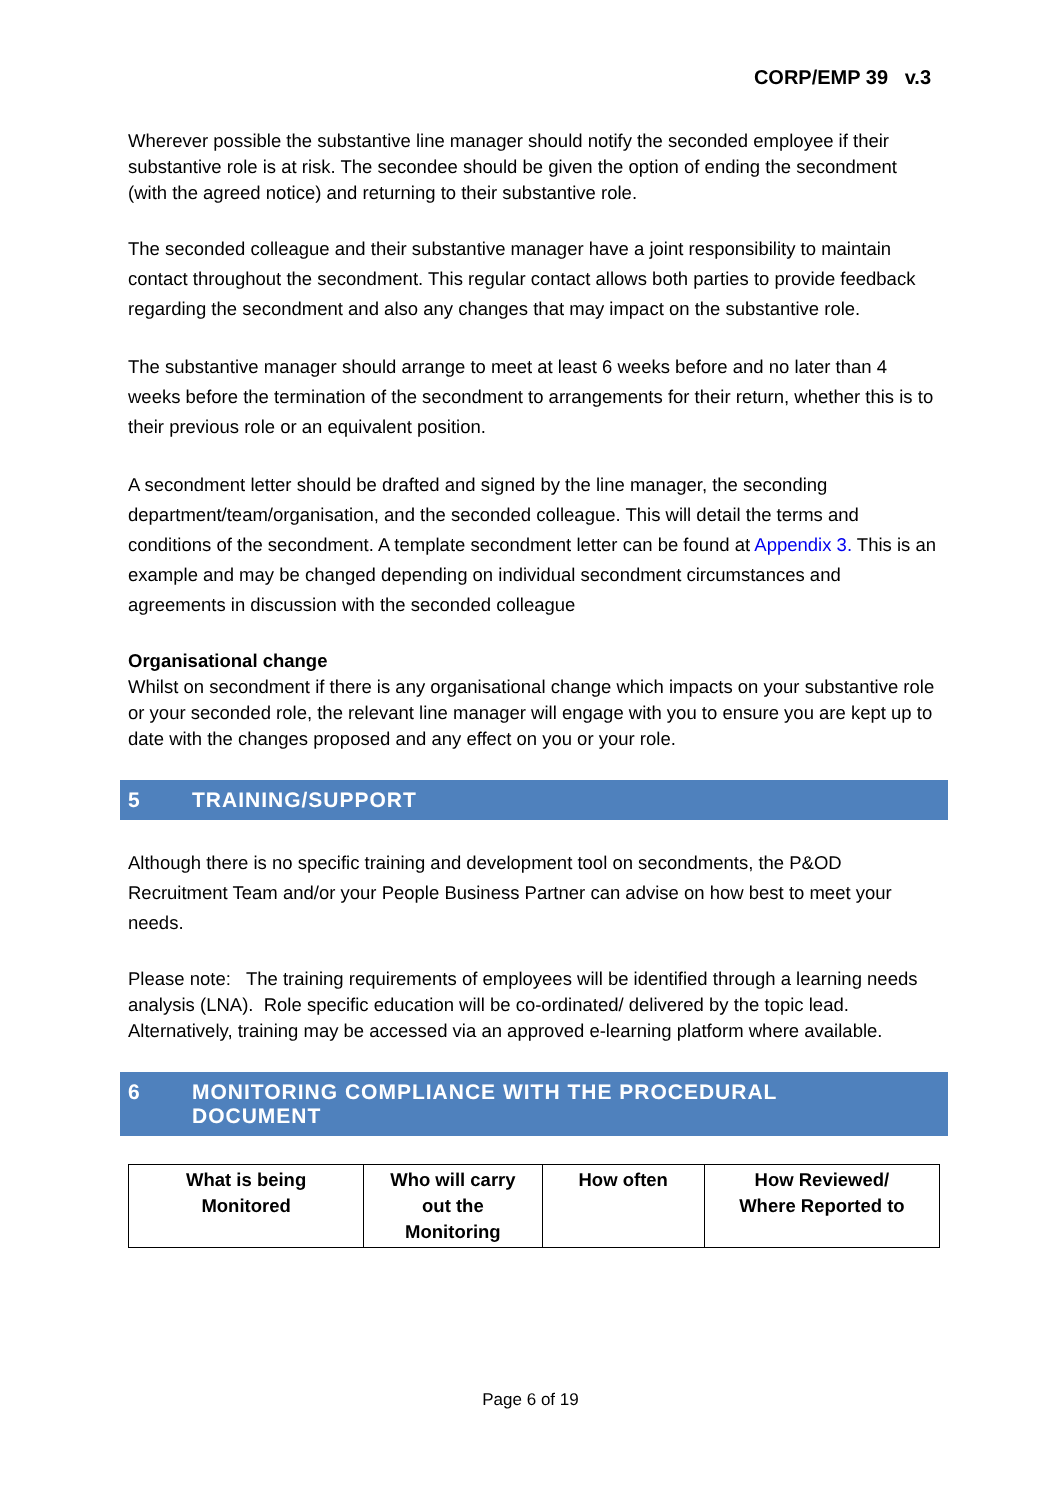CORP/EMP 39 v.3
Wherever possible the substantive line manager should notify the seconded employee if their substantive role is at risk. The secondee should be given the option of ending the secondment (with the agreed notice) and returning to their substantive role.
The seconded colleague and their substantive manager have a joint responsibility to maintain contact throughout the secondment. This regular contact allows both parties to provide feedback regarding the secondment and also any changes that may impact on the substantive role.
The substantive manager should arrange to meet at least 6 weeks before and no later than 4 weeks before the termination of the secondment to arrangements for their return, whether this is to their previous role or an equivalent position.
A secondment letter should be drafted and signed by the line manager, the seconding department/team/organisation, and the seconded colleague. This will detail the terms and conditions of the secondment. A template secondment letter can be found at Appendix 3. This is an example and may be changed depending on individual secondment circumstances and agreements in discussion with the seconded colleague
Organisational change
Whilst on secondment if there is any organisational change which impacts on your substantive role or your seconded role, the relevant line manager will engage with you to ensure you are kept up to date with the changes proposed and any effect on you or your role.
5 TRAINING/SUPPORT
Although there is no specific training and development tool on secondments, the P&OD Recruitment Team and/or your People Business Partner can advise on how best to meet your needs.
Please note: The training requirements of employees will be identified through a learning needs analysis (LNA). Role specific education will be co-ordinated/ delivered by the topic lead. Alternatively, training may be accessed via an approved e-learning platform where available.
6 MONITORING COMPLIANCE WITH THE PROCEDURAL
DOCUMENT
| What is being Monitored | Who will carry out the Monitoring | How often | How Reviewed/ Where Reported to |
| --- | --- | --- | --- |
Page 6 of 19